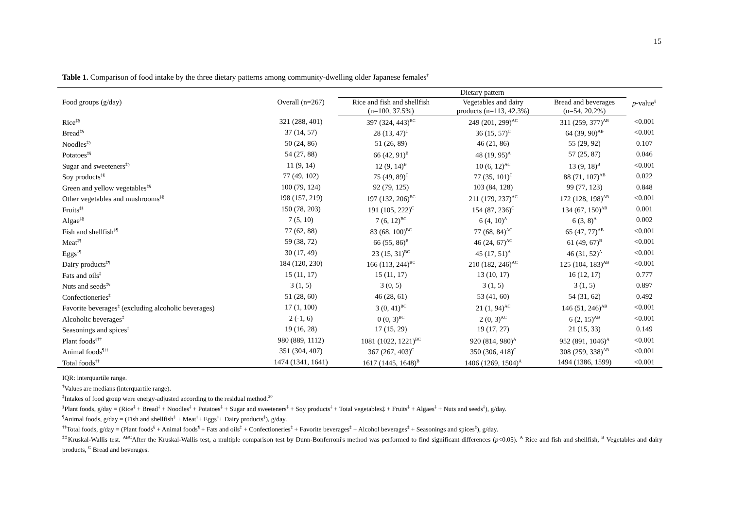15
Table 1. Comparison of food intake by the three dietary patterns among community-dwelling older Japanese females<sup>†</sup>
| Food groups (g/day) | Overall (n=267) | Dietary pattern | | | p -value<sup>§</sup> |
| --- | --- | --- | --- | --- | --- |
| | | Rice and fish and shellfish (n=100, 37.5%) | Vegetables and dairy products (n=113, 42.3%) | Bread and beverages (n=54, 20.2%) | |
| Rice<sup>‡§</sup> | 321 (288, 401) | 397 (324, 443)<sup>BC</sup> | 249 (201, 299)<sup>AC</sup> | 311 (259, 377)<sup>AB</sup> | <0.001 |
| Bread<sup>‡§</sup> | 37 (14, 57) | 28 (13, 47)<sup>C</sup> | 36 (15, 57)<sup>C</sup> | 64 (39, 90)<sup>AB</sup> | <0.001 |
| Noodles<sup>‡§</sup> | 50 (24, 86) | 51 (26, 89) | 46 (21, 86) | 55 (29, 92) | 0.107 |
| Potatoes<sup>‡§</sup> | 54 (27, 88) | 66 (42, 91)<sup>B</sup> | 48 (19, 95)<sup>A</sup> | 57 (25, 87) | 0.046 |
| Sugar and sweeteners<sup>‡§</sup> | 11 (9, 14) | 12 (9, 14)<sup>B</sup> | 10 (6, 12)<sup>AC</sup> | 13 (9, 18)<sup>B</sup> | <0.001 |
| Soy products<sup>‡§</sup> | 77 (49, 102) | 75 (49, 89)<sup>C</sup> | 77 (35, 101)<sup>C</sup> | 88 (71, 107)<sup>AB</sup> | 0.022 |
| Green and yellow vegetables<sup>‡§</sup> | 100 (79, 124) | 92 (79, 125) | 103 (84, 128) | 99 (77, 123) | 0.848 |
| Other vegetables and mushrooms<sup>‡§</sup> | 198 (157, 219) | 197 (132, 206)<sup>BC</sup> | 211 (179, 237)<sup>AC</sup> | 172 (128, 198)<sup>AB</sup> | <0.001 |
| Fruits<sup>‡§</sup> | 150 (78, 203) | 191 (105, 222)<sup>C</sup> | 154 (87, 236)<sup>C</sup> | 134 (67, 150)<sup>AB</sup> | 0.001 |
| Algae<sup>‡§</sup> | 7 (5, 10) | 7 (6, 12)<sup>BC</sup> | 6 (4, 10)<sup>A</sup> | 6 (3, 8)<sup>A</sup> | 0.002 |
| Fish and shellfish<sup>‡¶</sup> | 77 (62, 88) | 83 (68, 100)<sup>BC</sup> | 77 (68, 84)<sup>AC</sup> | 65 (47, 77)<sup>AB</sup> | <0.001 |
| Meat<sup>‡¶</sup> | 59 (38, 72) | 66 (55, 86)<sup>B</sup> | 46 (24, 67)<sup>AC</sup> | 61 (49, 67)<sup>B</sup> | <0.001 |
| Eggs<sup>‡¶</sup> | 30 (17, 49) | 23 (15, 31)<sup>BC</sup> | 45 (17, 51)<sup>A</sup> | 46 (31, 52)<sup>A</sup> | <0.001 |
| Dairy products<sup>‡¶</sup> | 184 (120, 230) | 166 (113, 244)<sup>BC</sup> | 210 (182, 246)<sup>AC</sup> | 125 (104, 183)<sup>AB</sup> | <0.001 |
| Fats and oils<sup>‡</sup> | 15 (11, 17) | 15 (11, 17) | 13 (10, 17) | 16 (12, 17) | 0.777 |
| Nuts and seeds<sup>‡§</sup> | 3 (1, 5) | 3 (0, 5) | 3 (1, 5) | 3 (1, 5) | 0.897 |
| Confectioneries<sup>‡</sup> | 51 (28, 60) | 46 (28, 61) | 53 (41, 60) | 54 (31, 62) | 0.492 |
| Favorite beverages<sup>‡</sup> (excluding alcoholic beverages) | 17 (1, 100) | 3 (0, 41)<sup>BC</sup> | 21 (1, 94)<sup>AC</sup> | 146 (51, 246)<sup>AB</sup> | <0.001 |
| Alcoholic beverages<sup>‡</sup> | 2 (-1, 6) | 0 (0, 3)<sup>BC</sup> | 2 (0, 3)<sup>AC</sup> | 6 (2, 15)<sup>AB</sup> | <0.001 |
| Seasonings and spices<sup>‡</sup> | 19 (16, 28) | 17 (15, 29) | 19 (17, 27) | 21 (15, 33) | 0.149 |
| Plant foods<sup>§††</sup> | 980 (889, 1112) | 1081 (1022, 1221)<sup>BC</sup> | 920 (814, 980)<sup>A</sup> | 952 (891, 1046)<sup>A</sup> | <0.001 |
| Animal foods<sup>¶††</sup> | 351 (304, 407) | 367 (267, 403)<sup>C</sup> | 350 (306, 418)<sup>C</sup> | 308 (259, 338)<sup>AB</sup> | <0.001 |
| Total foods<sup>††</sup> | 1474 (1341, 1641) | 1617 (1445, 1648)<sup>B</sup> | 1406 (1269, 1504)<sup>A</sup> | 1494 (1386, 1599) | <0.001 |
IQR: interquartile range.
<sup>†</sup> Values are medians (interquartile range).
<sup>‡</sup> Intakes of food group were energy-adjusted according to the residual method.<sup>20</sup>
<sup>§</sup> Plant foods, g/day = (Rice<sup>‡</sup> + Bread<sup>‡</sup> + Noodles<sup>‡</sup> + Potatoes<sup>‡</sup> + Sugar and sweeteners<sup>‡</sup> + Soy products<sup>‡</sup> + Total vegetables‡ + Fruits<sup>‡</sup> + Algaes<sup>‡</sup> + Nuts and seeds<sup>‡</sup>), g/day.
<sup>¶</sup> Animal foods, g/day = (Fish and shellfish<sup>‡</sup> + Meat<sup>‡</sup>+ Eggs<sup>‡</sup>+ Dairy products<sup>‡</sup>), g/day.
<sup>††</sup> Total foods, g/day = (Plant foods<sup>§</sup> + Animal foods<sup>¶</sup> + Fats and oils<sup>‡</sup> + Confectioneries<sup>‡</sup> + Favorite beverages<sup>‡</sup> + Alcohol beverages<sup>‡</sup> + Seasonings and spices<sup>‡</sup>), g/day.
<sup>‡‡</sup> Kruskal-Wallis test. <sup>ABC</sup>After the Kruskal-Wallis test, a multiple comparison test by Dunn-Bonferroni's method was performed to find significant differences (p<0.05). <sup>A</sup> Rice and fish and shellfish, <sup>B</sup> Vegetables and dairy products, <sup>C</sup> Bread and beverages.